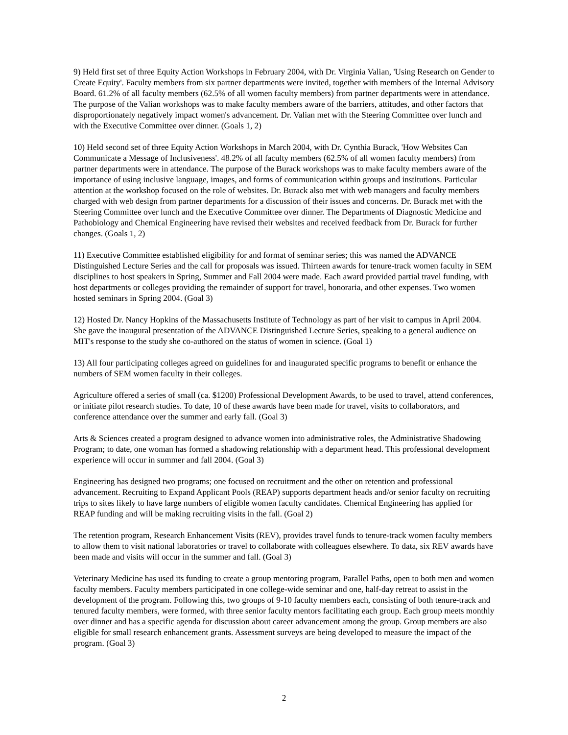9) Held first set of three Equity Action Workshops in February 2004, with Dr. Virginia Valian, 'Using Research on Gender to Create Equity'. Faculty members from six partner departments were invited, together with members of the Internal Advisory Board. 61.2% of all faculty members (62.5% of all women faculty members) from partner departments were in attendance. The purpose of the Valian workshops was to make faculty members aware of the barriers, attitudes, and other factors that disproportionately negatively impact women's advancement. Dr. Valian met with the Steering Committee over lunch and with the Executive Committee over dinner. (Goals 1, 2)
10) Held second set of three Equity Action Workshops in March 2004, with Dr. Cynthia Burack, 'How Websites Can Communicate a Message of Inclusiveness'. 48.2% of all faculty members (62.5% of all women faculty members) from partner departments were in attendance. The purpose of the Burack workshops was to make faculty members aware of the importance of using inclusive language, images, and forms of communication within groups and institutions. Particular attention at the workshop focused on the role of websites. Dr. Burack also met with web managers and faculty members charged with web design from partner departments for a discussion of their issues and concerns. Dr. Burack met with the Steering Committee over lunch and the Executive Committee over dinner. The Departments of Diagnostic Medicine and Pathobiology and Chemical Engineering have revised their websites and received feedback from Dr. Burack for further changes. (Goals 1, 2)
11) Executive Committee established eligibility for and format of seminar series; this was named the ADVANCE Distinguished Lecture Series and the call for proposals was issued. Thirteen awards for tenure-track women faculty in SEM disciplines to host speakers in Spring, Summer and Fall 2004 were made. Each award provided partial travel funding, with host departments or colleges providing the remainder of support for travel, honoraria, and other expenses. Two women hosted seminars in Spring 2004. (Goal 3)
12) Hosted Dr. Nancy Hopkins of the Massachusetts Institute of Technology as part of her visit to campus in April 2004. She gave the inaugural presentation of the ADVANCE Distinguished Lecture Series, speaking to a general audience on MIT's response to the study she co-authored on the status of women in science. (Goal 1)
13) All four participating colleges agreed on guidelines for and inaugurated specific programs to benefit or enhance the numbers of SEM women faculty in their colleges.
Agriculture offered a series of small (ca. $1200) Professional Development Awards, to be used to travel, attend conferences, or initiate pilot research studies. To date, 10 of these awards have been made for travel, visits to collaborators, and conference attendance over the summer and early fall. (Goal 3)
Arts & Sciences created a program designed to advance women into administrative roles, the Administrative Shadowing Program; to date, one woman has formed a shadowing relationship with a department head. This professional development experience will occur in summer and fall 2004. (Goal 3)
Engineering has designed two programs; one focused on recruitment and the other on retention and professional advancement. Recruiting to Expand Applicant Pools (REAP) supports department heads and/or senior faculty on recruiting trips to sites likely to have large numbers of eligible women faculty candidates. Chemical Engineering has applied for REAP funding and will be making recruiting visits in the fall. (Goal 2)
The retention program, Research Enhancement Visits (REV), provides travel funds to tenure-track women faculty members to allow them to visit national laboratories or travel to collaborate with colleagues elsewhere. To data, six REV awards have been made and visits will occur in the summer and fall. (Goal 3)
Veterinary Medicine has used its funding to create a group mentoring program, Parallel Paths, open to both men and women faculty members. Faculty members participated in one college-wide seminar and one, half-day retreat to assist in the development of the program. Following this, two groups of 9-10 faculty members each, consisting of both tenure-track and tenured faculty members, were formed, with three senior faculty mentors facilitating each group. Each group meets monthly over dinner and has a specific agenda for discussion about career advancement among the group. Group members are also eligible for small research enhancement grants. Assessment surveys are being developed to measure the impact of the program. (Goal 3)
2